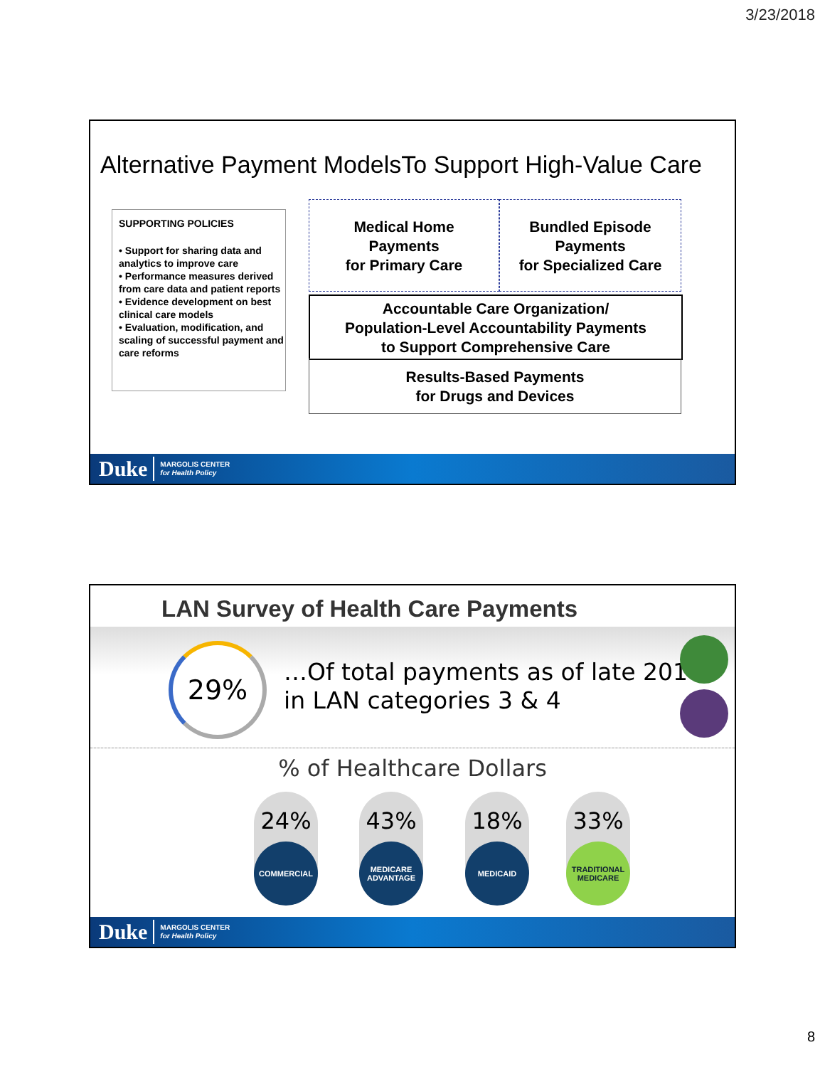3/23/2018
Alternative Payment ModelsTo Support High-Value Care
SUPPORTING POLICIES
• Support for sharing data and analytics to improve care
• Performance measures derived from care data and patient reports
• Evidence development on best clinical care models
• Evaluation, modification, and scaling of successful payment and care reforms
Medical Home
Payments
for Primary Care
Bundled Episode
Payments
for Specialized Care
Accountable Care Organization/
Population-Level Accountability Payments
to Support Comprehensive Care
Results-Based Payments
for Drugs and Devices
Duke MARGOLIS CENTER
for Health Policy
LAN Survey of Health Care Payments
29%
…Of total payments as of late 2016
in LAN categories 3 & 4
% of Healthcare Dollars
24%
COMMERCIAL
43%
MEDICARE
ADVANTAGE
18%
MEDICAID
33%
TRADITIONAL
MEDICARE
Duke MARGOLIS CENTER
for Health Policy
8